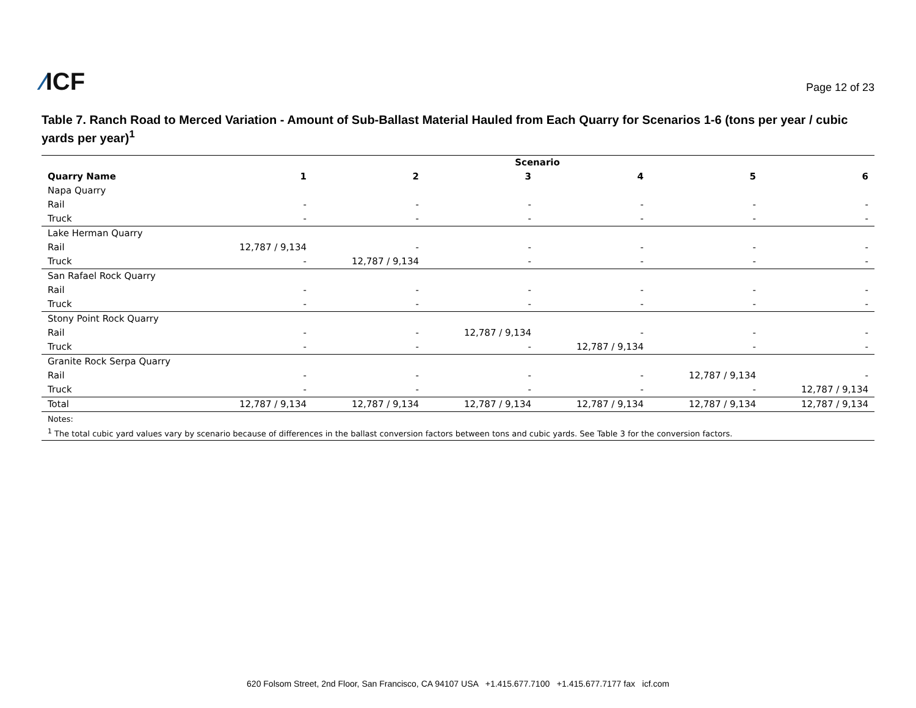⁄ICF
Page 12 of 23
Table 7. Ranch Road to Merced Variation - Amount of Sub-Ballast Material Hauled from Each Quarry for Scenarios 1-6 (tons per year / cubic yards per year)<sup>1</sup>
| | Scenario | | | | | |
| --- | --- | --- | --- | --- | --- | --- |
| Quarry Name | 1 | 2 | 3 | 4 | 5 | 6 |
| Napa Quarry | | | | | | |
| Rail | - | - | - | - | - | - |
| Truck | - | - | - | - | - | - |
| Lake Herman Quarry | | | | | | |
| Rail | 12,787 / 9,134 | - | - | - | - | - |
| Truck | - | 12,787 / 9,134 | - | - | - | - |
| San Rafael Rock Quarry | | | | | | |
| Rail | - | - | - | - | - | - |
| Truck | - | - | - | - | - | - |
| Stony Point Rock Quarry | | | | | | |
| Rail | - | - | 12,787 / 9,134 | - | - | - |
| Truck | - | - | - | 12,787 / 9,134 | - | - |
| Granite Rock Serpa Quarry | | | | | | |
| Rail | - | - | - | - | 12,787 / 9,134 | - |
| Truck | - | - | - | - | - | 12,787 / 9,134 |
| Total | 12,787 / 9,134 | 12,787 / 9,134 | 12,787 / 9,134 | 12,787 / 9,134 | 12,787 / 9,134 | 12,787 / 9,134 |
| Notes: | | | | | | |
| <sup>1</sup> The total cubic yard values vary by scenario because of differences in the ballast conversion factors between tons and cubic yards. See Table 3 for the conversion factors. | | | | | | |
620 Folsom Street, 2nd Floor, San Francisco, CA 94107 USA +1.415.677.7100 +1.415.677.7177 fax icf.com